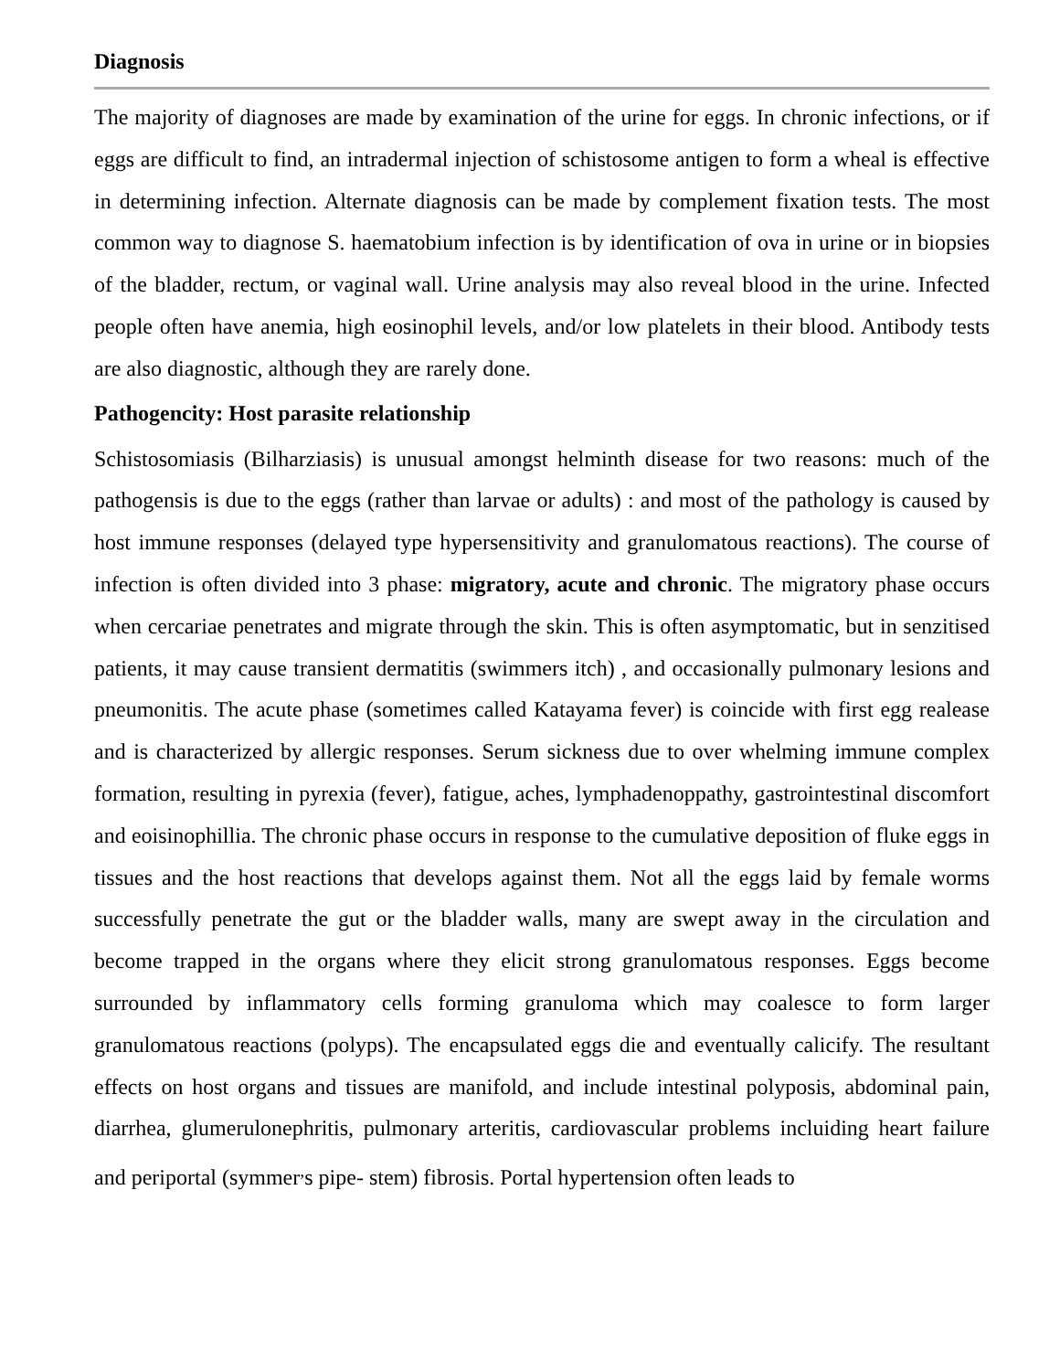Diagnosis
The majority of diagnoses are made by examination of the urine for eggs. In chronic infections, or if eggs are difficult to find, an intradermal injection of schistosome antigen to form a wheal is effective in determining infection. Alternate diagnosis can be made by complement fixation tests. The most common way to diagnose S. haematobium infection is by identification of ova in urine or in biopsies of the bladder, rectum, or vaginal wall. Urine analysis may also reveal blood in the urine. Infected people often have anemia, high eosinophil levels, and/or low platelets in their blood. Antibody tests are also diagnostic, although they are rarely done.
Pathogencity: Host parasite relationship
Schistosomiasis (Bilharziasis) is unusual amongst helminth disease for two reasons: much of the pathogensis is due to the eggs (rather than larvae or adults) : and most of the pathology is caused by host immune responses (delayed type hypersensitivity and granulomatous reactions). The course of infection is often divided into 3 phase: migratory, acute and chronic. The migratory phase occurs when cercariae penetrates and migrate through the skin. This is often asymptomatic, but in senzitised patients, it may cause transient dermatitis (swimmers itch) , and occasionally pulmonary lesions and pneumonitis. The acute phase (sometimes called Katayama fever) is coincide with first egg realease and is characterized by allergic responses. Serum sickness due to over whelming immune complex formation, resulting in pyrexia (fever), fatigue, aches, lymphadenoppathy, gastrointestinal discomfort and eoisinophillia. The chronic phase occurs in response to the cumulative deposition of fluke eggs in tissues and the host reactions that develops against them. Not all the eggs laid by female worms successfully penetrate the gut or the bladder walls, many are swept away in the circulation and become trapped in the organs where they elicit strong granulomatous responses. Eggs become surrounded by inflammatory cells forming granuloma which may coalesce to form larger granulomatous reactions (polyps). The encapsulated eggs die and eventually calicify. The resultant effects on host organs and tissues are manifold, and include intestinal polyposis, abdominal pain, diarrhea, glumerulonephritis, pulmonary arteritis, cardiovascular problems incluiding heart failure and periportal (symmer<sup>,</sup>s pipe- stem) fibrosis. Portal hypertension often leads to